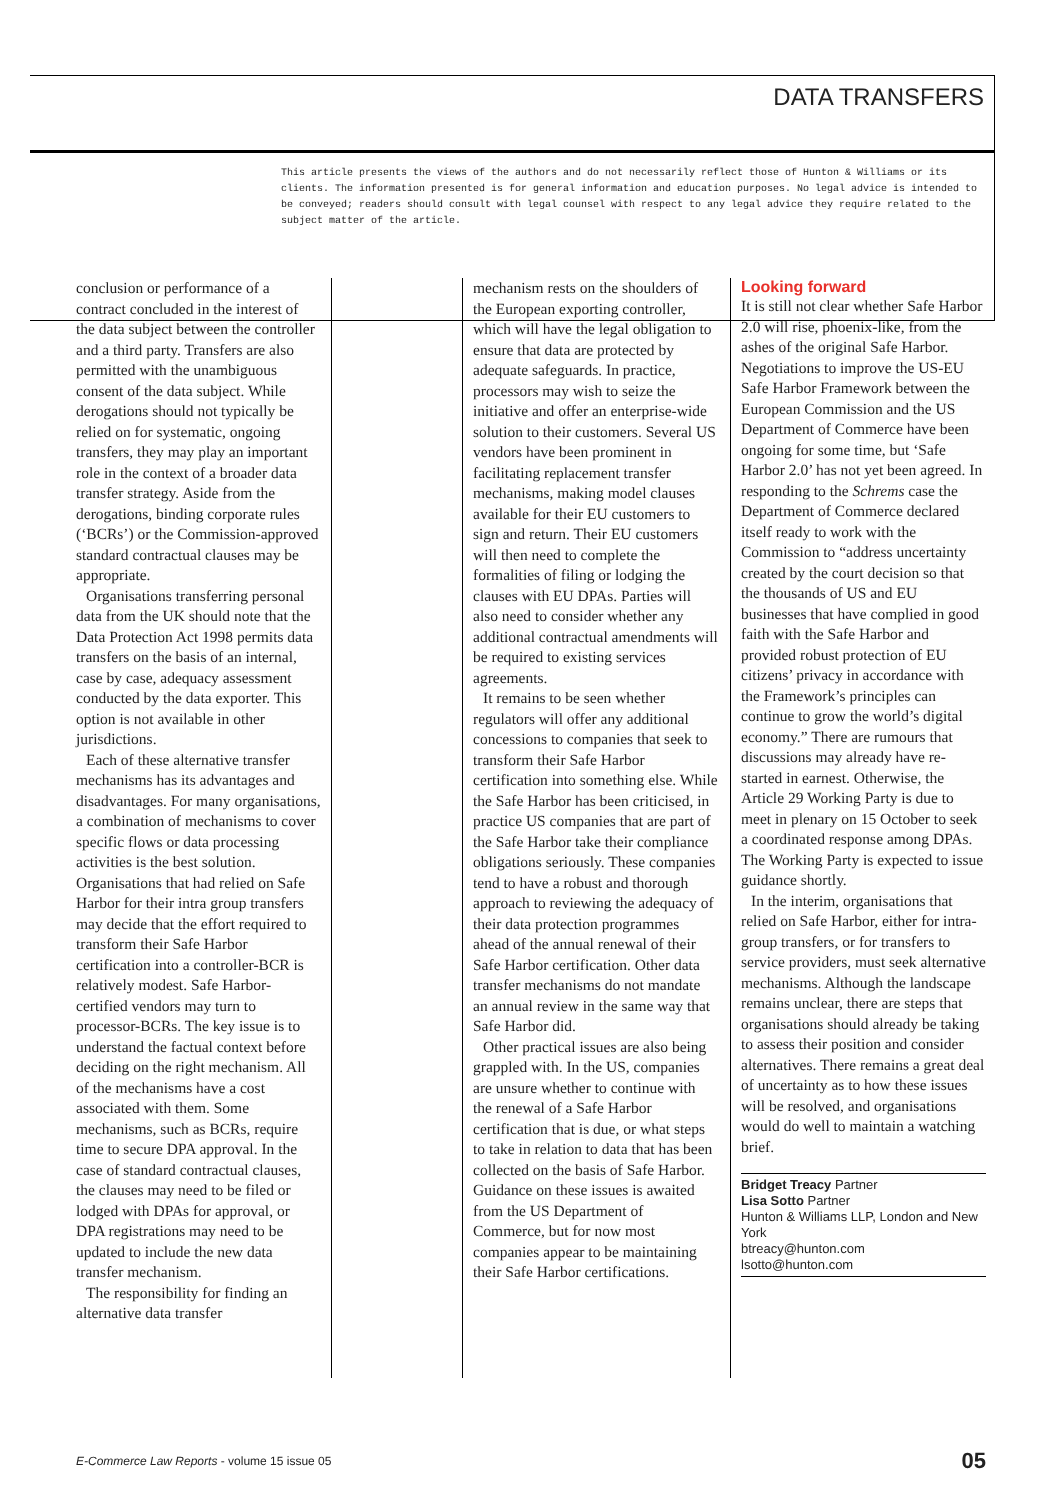DATA TRANSFERS
This article presents the views of the authors and do not necessarily reflect those of Hunton & Williams or its clients. The information presented is for general information and education purposes. No legal advice is intended to be conveyed; readers should consult with legal counsel with respect to any legal advice they require related to the subject matter of the article.
conclusion or performance of a contract concluded in the interest of the data subject between the controller and a third party. Transfers are also permitted with the unambiguous consent of the data subject. While derogations should not typically be relied on for systematic, ongoing transfers, they may play an important role in the context of a broader data transfer strategy. Aside from the derogations, binding corporate rules (‘BCRs’) or the Commission-approved standard contractual clauses may be appropriate.
Organisations transferring personal data from the UK should note that the Data Protection Act 1998 permits data transfers on the basis of an internal, case by case, adequacy assessment conducted by the data exporter. This option is not available in other jurisdictions.
Each of these alternative transfer mechanisms has its advantages and disadvantages. For many organisations, a combination of mechanisms to cover specific flows or data processing activities is the best solution. Organisations that had relied on Safe Harbor for their intra group transfers may decide that the effort required to transform their Safe Harbor certification into a controller-BCR is relatively modest. Safe Harbor-certified vendors may turn to processor-BCRs. The key issue is to understand the factual context before deciding on the right mechanism. All of the mechanisms have a cost associated with them. Some mechanisms, such as BCRs, require time to secure DPA approval. In the case of standard contractual clauses, the clauses may need to be filed or lodged with DPAs for approval, or DPA registrations may need to be updated to include the new data transfer mechanism.
The responsibility for finding an alternative data transfer
mechanism rests on the shoulders of the European exporting controller, which will have the legal obligation to ensure that data are protected by adequate safeguards. In practice, processors may wish to seize the initiative and offer an enterprise-wide solution to their customers. Several US vendors have been prominent in facilitating replacement transfer mechanisms, making model clauses available for their EU customers to sign and return. Their EU customers will then need to complete the formalities of filing or lodging the clauses with EU DPAs. Parties will also need to consider whether any additional contractual amendments will be required to existing services agreements.
It remains to be seen whether regulators will offer any additional concessions to companies that seek to transform their Safe Harbor certification into something else. While the Safe Harbor has been criticised, in practice US companies that are part of the Safe Harbor take their compliance obligations seriously. These companies tend to have a robust and thorough approach to reviewing the adequacy of their data protection programmes ahead of the annual renewal of their Safe Harbor certification. Other data transfer mechanisms do not mandate an annual review in the same way that Safe Harbor did.
Other practical issues are also being grappled with. In the US, companies are unsure whether to continue with the renewal of a Safe Harbor certification that is due, or what steps to take in relation to data that has been collected on the basis of Safe Harbor. Guidance on these issues is awaited from the US Department of Commerce, but for now most companies appear to be maintaining their Safe Harbor certifications.
Looking forward
It is still not clear whether Safe Harbor 2.0 will rise, phoenix-like, from the ashes of the original Safe Harbor. Negotiations to improve the US-EU Safe Harbor Framework between the European Commission and the US Department of Commerce have been ongoing for some time, but ‘Safe Harbor 2.0’ has not yet been agreed. In responding to the Schrems case the Department of Commerce declared itself ready to work with the Commission to “address uncertainty created by the court decision so that the thousands of US and EU businesses that have complied in good faith with the Safe Harbor and provided robust protection of EU citizens’ privacy in accordance with the Framework’s principles can continue to grow the world’s digital economy.” There are rumours that discussions may already have re-started in earnest. Otherwise, the Article 29 Working Party is due to meet in plenary on 15 October to seek a coordinated response among DPAs. The Working Party is expected to issue guidance shortly.
In the interim, organisations that relied on Safe Harbor, either for intra-group transfers, or for transfers to service providers, must seek alternative mechanisms. Although the landscape remains unclear, there are steps that organisations should already be taking to assess their position and consider alternatives. There remains a great deal of uncertainty as to how these issues will be resolved, and organisations would do well to maintain a watching brief.
Bridget Treacy Partner
Lisa Sotto Partner
Hunton & Williams LLP, London and New York
btreacy@hunton.com
lsotto@hunton.com
E-Commerce Law Reports - volume 15 issue 05 05